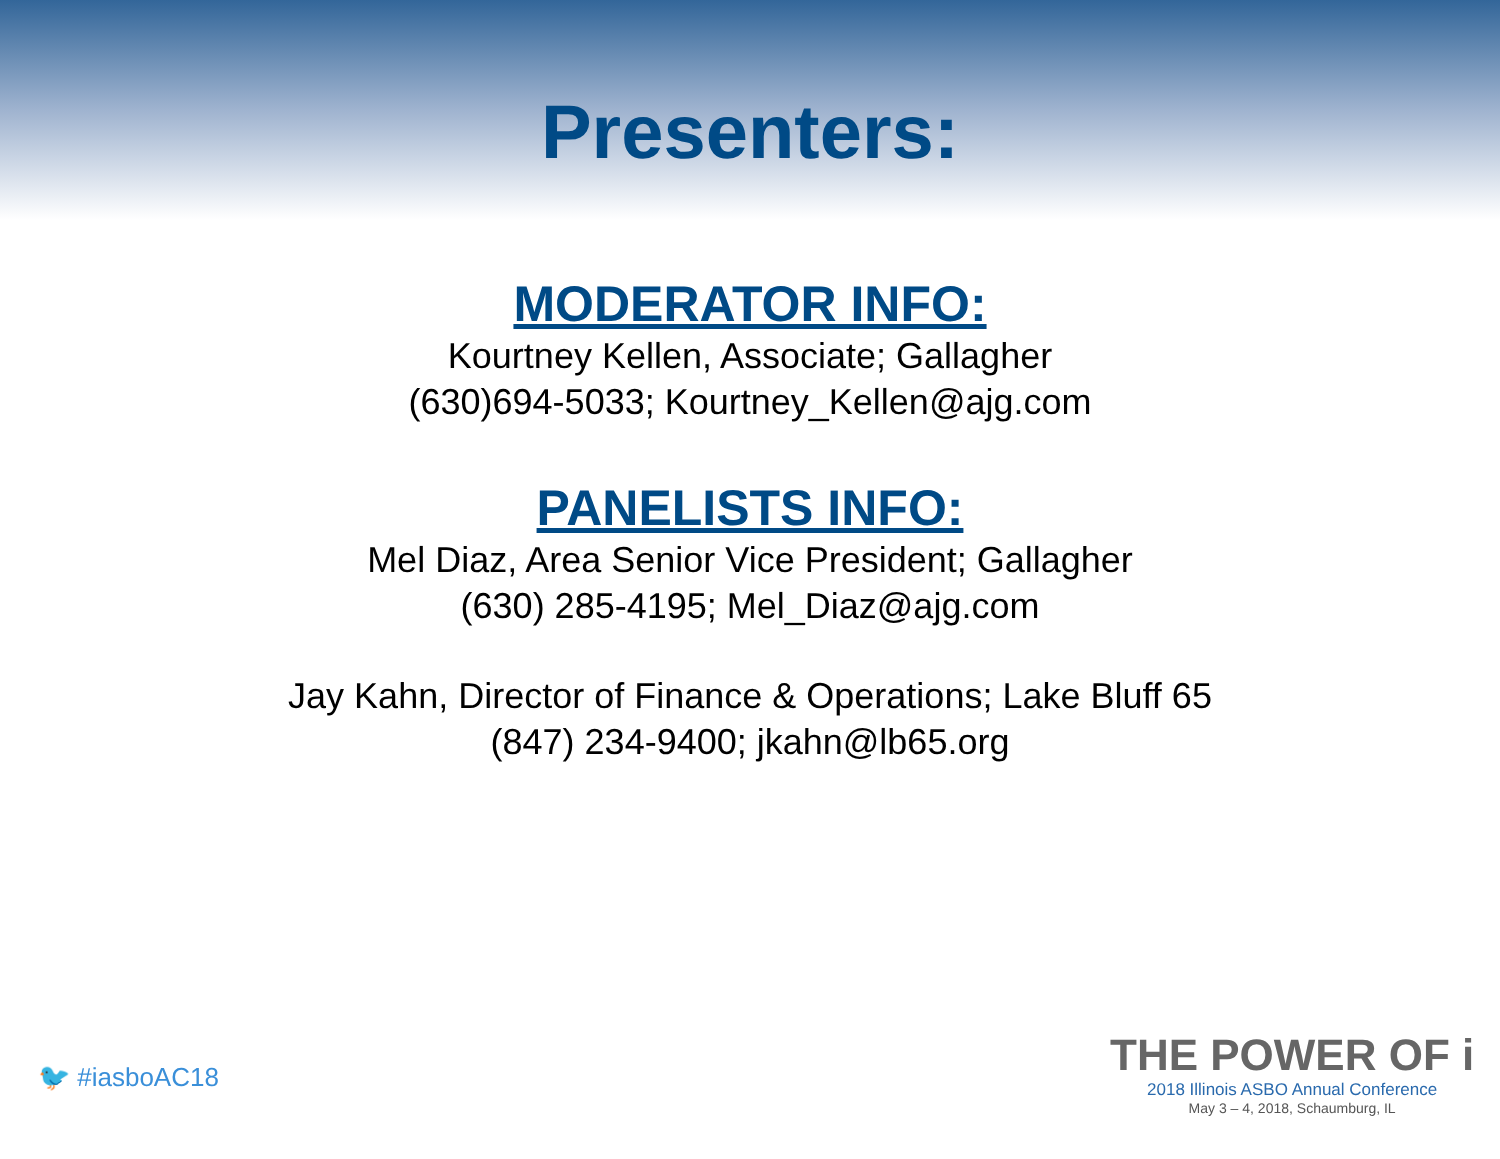Presenters:
MODERATOR INFO:
Kourtney Kellen, Associate; Gallagher
(630)694-5033; Kourtney_Kellen@ajg.com
PANELISTS INFO:
Mel Diaz, Area Senior Vice President; Gallagher
(630) 285-4195; Mel_Diaz@ajg.com
Jay Kahn, Director of Finance & Operations; Lake Bluff 65
(847) 234-9400; jkahn@lb65.org
🐦 #iasboAC18
THE POWER OF i
2018 Illinois ASBO Annual Conference
May 3 – 4, 2018, Schaumburg, IL